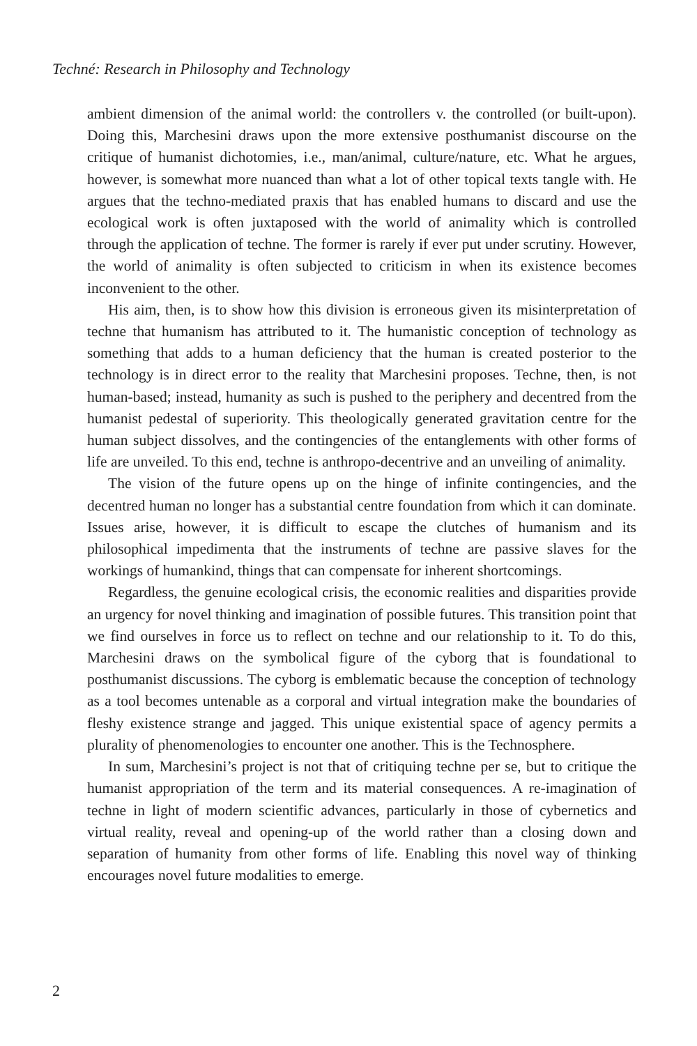Techné: Research in Philosophy and Technology
ambient dimension of the animal world: the controllers v. the controlled (or built-upon). Doing this, Marchesini draws upon the more extensive posthumanist discourse on the critique of humanist dichotomies, i.e., man/animal, culture/nature, etc. What he argues, however, is somewhat more nuanced than what a lot of other topical texts tangle with. He argues that the techno-mediated praxis that has enabled humans to discard and use the ecological work is often juxtaposed with the world of animality which is controlled through the application of techne. The former is rarely if ever put under scrutiny. However, the world of animality is often subjected to criticism in when its existence becomes inconvenient to the other.
His aim, then, is to show how this division is erroneous given its misinterpretation of techne that humanism has attributed to it. The humanistic conception of technology as something that adds to a human deficiency that the human is created posterior to the technology is in direct error to the reality that Marchesini proposes. Techne, then, is not human-based; instead, humanity as such is pushed to the periphery and decentred from the humanist pedestal of superiority. This theologically generated gravitation centre for the human subject dissolves, and the contingencies of the entanglements with other forms of life are unveiled. To this end, techne is anthropo-decentrive and an unveiling of animality.
The vision of the future opens up on the hinge of infinite contingencies, and the decentred human no longer has a substantial centre foundation from which it can dominate. Issues arise, however, it is difficult to escape the clutches of humanism and its philosophical impedimenta that the instruments of techne are passive slaves for the workings of humankind, things that can compensate for inherent shortcomings.
Regardless, the genuine ecological crisis, the economic realities and disparities provide an urgency for novel thinking and imagination of possible futures. This transition point that we find ourselves in force us to reflect on techne and our relationship to it. To do this, Marchesini draws on the symbolical figure of the cyborg that is foundational to posthumanist discussions. The cyborg is emblematic because the conception of technology as a tool becomes untenable as a corporal and virtual integration make the boundaries of fleshy existence strange and jagged. This unique existential space of agency permits a plurality of phenomenologies to encounter one another. This is the Technosphere.
In sum, Marchesini’s project is not that of critiquing techne per se, but to critique the humanist appropriation of the term and its material consequences. A re-imagination of techne in light of modern scientific advances, particularly in those of cybernetics and virtual reality, reveal and opening-up of the world rather than a closing down and separation of humanity from other forms of life. Enabling this novel way of thinking encourages novel future modalities to emerge.
2